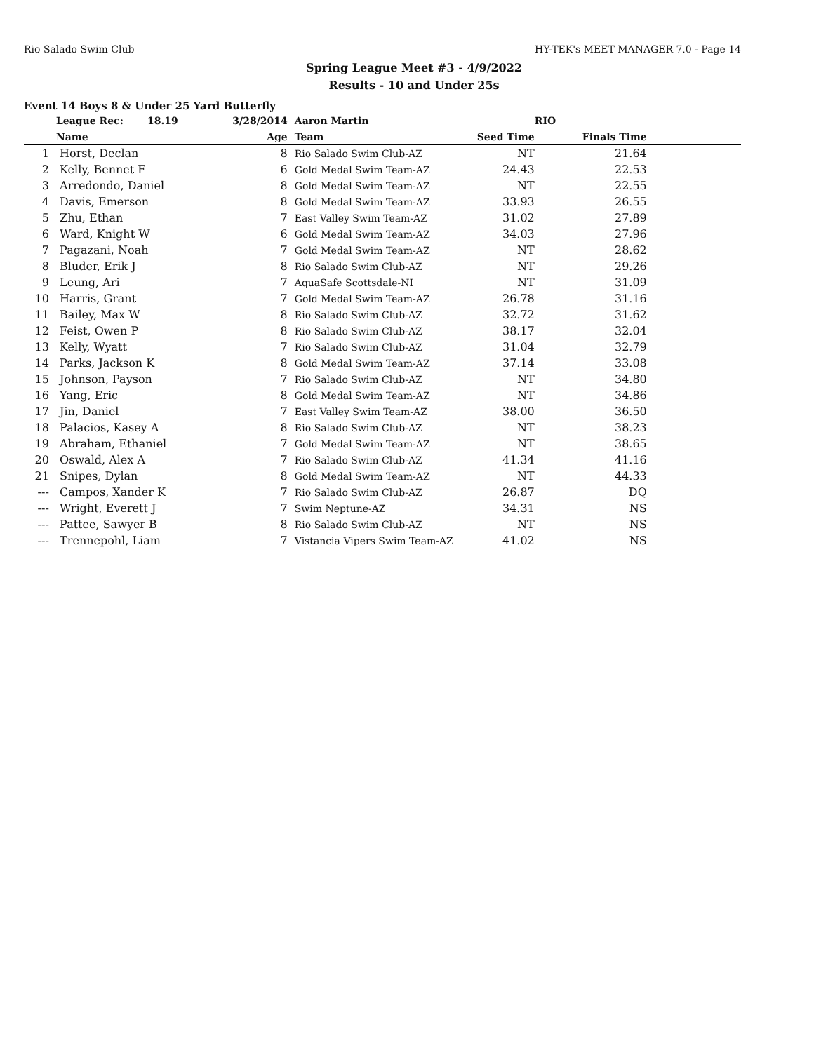Rio Salado Swim Club HY-TEK's MEET MANAGER 7.0 - Page 14
Spring League Meet #3 - 4/9/2022
Results - 10 and Under 25s
Event 14 Boys 8 & Under 25 Yard Butterfly
| | League Rec: 18.19 | 3/28/2014 | Aaron Martin | | RIO | |
| --- | --- | --- | --- | --- | --- | --- |
| | Name | Age | Team | Seed Time | Finals Time | |
| 1 | Horst, Declan | 8 | Rio Salado Swim Club-AZ | NT | 21.64 | |
| 2 | Kelly, Bennet F | 6 | Gold Medal Swim Team-AZ | 24.43 | 22.53 | |
| 3 | Arredondo, Daniel | 8 | Gold Medal Swim Team-AZ | NT | 22.55 | |
| 4 | Davis, Emerson | 8 | Gold Medal Swim Team-AZ | 33.93 | 26.55 | |
| 5 | Zhu, Ethan | 7 | East Valley Swim Team-AZ | 31.02 | 27.89 | |
| 6 | Ward, Knight W | 6 | Gold Medal Swim Team-AZ | 34.03 | 27.96 | |
| 7 | Pagazani, Noah | 7 | Gold Medal Swim Team-AZ | NT | 28.62 | |
| 8 | Bluder, Erik J | 8 | Rio Salado Swim Club-AZ | NT | 29.26 | |
| 9 | Leung, Ari | 7 | AquaSafe Scottsdale-NI | NT | 31.09 | |
| 10 | Harris, Grant | 7 | Gold Medal Swim Team-AZ | 26.78 | 31.16 | |
| 11 | Bailey, Max W | 8 | Rio Salado Swim Club-AZ | 32.72 | 31.62 | |
| 12 | Feist, Owen P | 8 | Rio Salado Swim Club-AZ | 38.17 | 32.04 | |
| 13 | Kelly, Wyatt | 7 | Rio Salado Swim Club-AZ | 31.04 | 32.79 | |
| 14 | Parks, Jackson K | 8 | Gold Medal Swim Team-AZ | 37.14 | 33.08 | |
| 15 | Johnson, Payson | 7 | Rio Salado Swim Club-AZ | NT | 34.80 | |
| 16 | Yang, Eric | 8 | Gold Medal Swim Team-AZ | NT | 34.86 | |
| 17 | Jin, Daniel | 7 | East Valley Swim Team-AZ | 38.00 | 36.50 | |
| 18 | Palacios, Kasey A | 8 | Rio Salado Swim Club-AZ | NT | 38.23 | |
| 19 | Abraham, Ethaniel | 7 | Gold Medal Swim Team-AZ | NT | 38.65 | |
| 20 | Oswald, Alex A | 7 | Rio Salado Swim Club-AZ | 41.34 | 41.16 | |
| 21 | Snipes, Dylan | 8 | Gold Medal Swim Team-AZ | NT | 44.33 | |
| --- | Campos, Xander K | 7 | Rio Salado Swim Club-AZ | 26.87 | DQ | |
| --- | Wright, Everett J | 7 | Swim Neptune-AZ | 34.31 | NS | |
| --- | Pattee, Sawyer B | 8 | Rio Salado Swim Club-AZ | NT | NS | |
| --- | Trennepohl, Liam | 7 | Vistancia Vipers Swim Team-AZ | 41.02 | NS | |